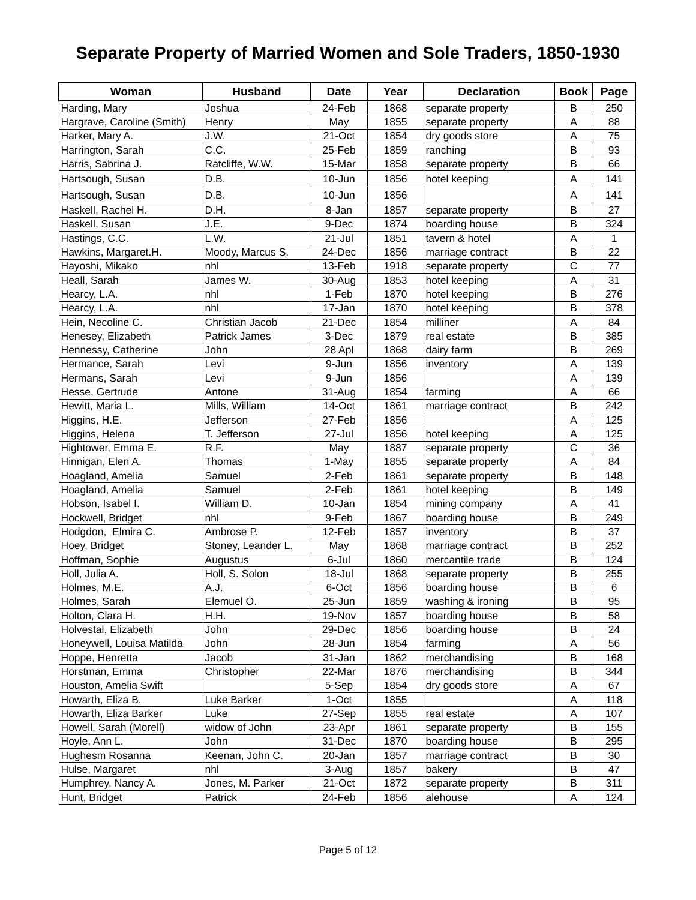Separate Property of Married Women and Sole Traders, 1850-1930
| Woman | Husband | Date | Year | Declaration | Book | Page |
| --- | --- | --- | --- | --- | --- | --- |
| Harding, Mary | Joshua | 24-Feb | 1868 | separate property | B | 250 |
| Hargrave, Caroline (Smith) | Henry | May | 1855 | separate property | A | 88 |
| Harker, Mary A. | J.W. | 21-Oct | 1854 | dry goods store | A | 75 |
| Harrington, Sarah | C.C. | 25-Feb | 1859 | ranching | B | 93 |
| Harris, Sabrina J. | Ratcliffe, W.W. | 15-Mar | 1858 | separate property | B | 66 |
| Hartsough, Susan | D.B. | 10-Jun | 1856 | hotel keeping | A | 141 |
| Hartsough, Susan | D.B. | 10-Jun | 1856 | | A | 141 |
| Haskell, Rachel H. | D.H. | 8-Jan | 1857 | separate property | B | 27 |
| Haskell, Susan | J.E. | 9-Dec | 1874 | boarding house | B | 324 |
| Hastings, C.C. | L.W. | 21-Jul | 1851 | tavern & hotel | A | 1 |
| Hawkins, Margaret.H. | Moody, Marcus S. | 24-Dec | 1856 | marriage contract | B | 22 |
| Hayoshi, Mikako | nhl | 13-Feb | 1918 | separate property | C | 77 |
| Heall, Sarah | James W. | 30-Aug | 1853 | hotel keeping | A | 31 |
| Hearcy, L.A. | nhl | 1-Feb | 1870 | hotel keeping | B | 276 |
| Hearcy, L.A. | nhl | 17-Jan | 1870 | hotel keeping | B | 378 |
| Hein, Necoline C. | Christian Jacob | 21-Dec | 1854 | milliner | A | 84 |
| Henesey, Elizabeth | Patrick James | 3-Dec | 1879 | real estate | B | 385 |
| Hennessy, Catherine | John | 28 Apl | 1868 | dairy farm | B | 269 |
| Hermance, Sarah | Levi | 9-Jun | 1856 | inventory | A | 139 |
| Hermans, Sarah | Levi | 9-Jun | 1856 | | A | 139 |
| Hesse, Gertrude | Antone | 31-Aug | 1854 | farming | A | 66 |
| Hewitt, Maria L. | Mills, William | 14-Oct | 1861 | marriage contract | B | 242 |
| Higgins, H.E. | Jefferson | 27-Feb | 1856 | | A | 125 |
| Higgins, Helena | T. Jefferson | 27-Jul | 1856 | hotel keeping | A | 125 |
| Hightower, Emma E. | R.F. | May | 1887 | separate property | C | 36 |
| Hinnigan, Elen A. | Thomas | 1-May | 1855 | separate property | A | 84 |
| Hoagland, Amelia | Samuel | 2-Feb | 1861 | separate property | B | 148 |
| Hoagland, Amelia | Samuel | 2-Feb | 1861 | hotel keeping | B | 149 |
| Hobson, Isabel I. | William D. | 10-Jan | 1854 | mining company | A | 41 |
| Hockwell, Bridget | nhl | 9-Feb | 1867 | boarding house | B | 249 |
| Hodgdon, Elmira C. | Ambrose P. | 12-Feb | 1857 | inventory | B | 37 |
| Hoey, Bridget | Stoney, Leander L. | May | 1868 | marriage contract | B | 252 |
| Hoffman, Sophie | Augustus | 6-Jul | 1860 | mercantile trade | B | 124 |
| Holl, Julia A. | Holl, S. Solon | 18-Jul | 1868 | separate property | B | 255 |
| Holmes, M.E. | A.J. | 6-Oct | 1856 | boarding house | B | 6 |
| Holmes, Sarah | Elemuel O. | 25-Jun | 1859 | washing & ironing | B | 95 |
| Holton, Clara H. | H.H. | 19-Nov | 1857 | boarding house | B | 58 |
| Holvestal, Elizabeth | John | 29-Dec | 1856 | boarding house | B | 24 |
| Honeywell, Louisa Matilda | John | 28-Jun | 1854 | farming | A | 56 |
| Hoppe, Henretta | Jacob | 31-Jan | 1862 | merchandising | B | 168 |
| Horstman, Emma | Christopher | 22-Mar | 1876 | merchandising | B | 344 |
| Houston, Amelia Swift | | 5-Sep | 1854 | dry goods store | A | 67 |
| Howarth, Eliza B. | Luke Barker | 1-Oct | 1855 | | A | 118 |
| Howarth, Eliza Barker | Luke | 27-Sep | 1855 | real estate | A | 107 |
| Howell, Sarah (Morell) | widow of John | 23-Apr | 1861 | separate property | B | 155 |
| Hoyle, Ann L. | John | 31-Dec | 1870 | boarding house | B | 295 |
| Hughesm Rosanna | Keenan, John C. | 20-Jan | 1857 | marriage contract | B | 30 |
| Hulse, Margaret | nhl | 3-Aug | 1857 | bakery | B | 47 |
| Humphrey, Nancy A. | Jones, M. Parker | 21-Oct | 1872 | separate property | B | 311 |
| Hunt, Bridget | Patrick | 24-Feb | 1856 | alehouse | A | 124 |
Page 5 of 12